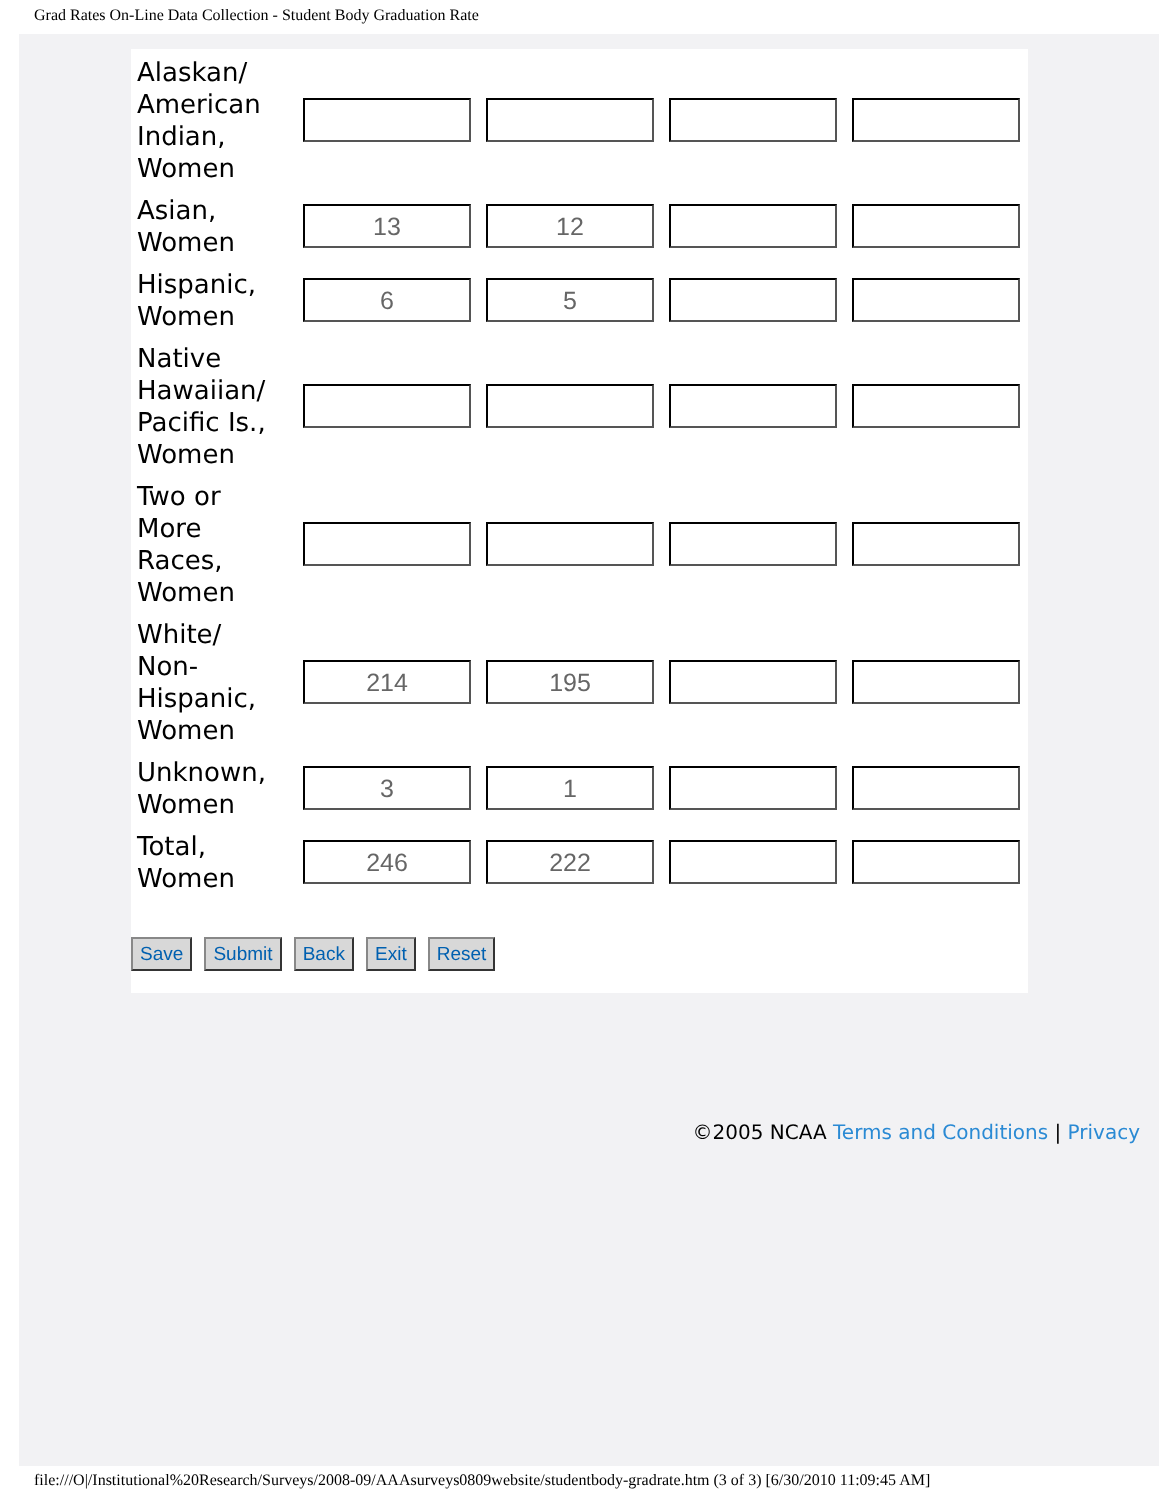Grad Rates On-Line Data Collection - Student Body Graduation Rate
| Alaskan/ American Indian, Women | | | | |
| Asian, Women | 13 | 12 | | |
| Hispanic, Women | 6 | 5 | | |
| Native Hawaiian/ Pacific Is., Women | | | | |
| Two or More Races, Women | | | | |
| White/ Non-Hispanic, Women | 214 | 195 | | |
| Unknown, Women | 3 | 1 | | |
| Total, Women | 246 | 222 | | |
Save Submit Back Exit Reset
©2005 NCAA Terms and Conditions | Privacy
file:///O|/Institutional%20Research/Surveys/2008-09/AAAsurveys0809website/studentbody-gradrate.htm (3 of 3) [6/30/2010 11:09:45 AM]